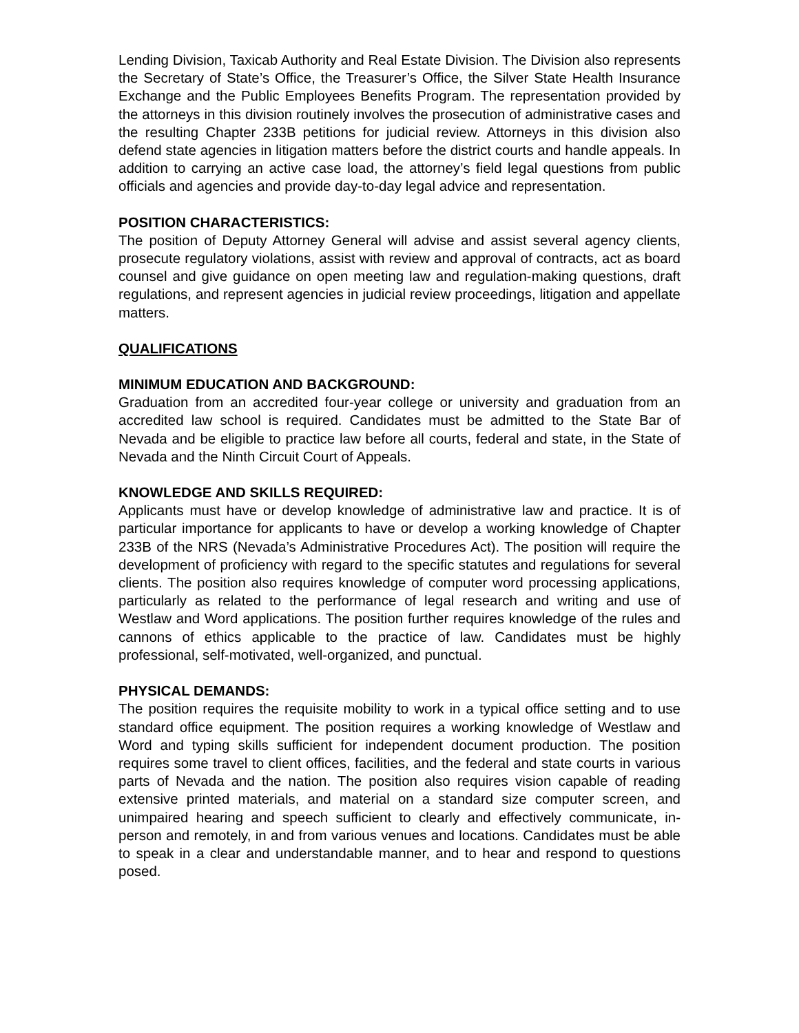Lending Division, Taxicab Authority and Real Estate Division. The Division also represents the Secretary of State’s Office, the Treasurer’s Office, the Silver State Health Insurance Exchange and the Public Employees Benefits Program. The representation provided by the attorneys in this division routinely involves the prosecution of administrative cases and the resulting Chapter 233B petitions for judicial review. Attorneys in this division also defend state agencies in litigation matters before the district courts and handle appeals. In addition to carrying an active case load, the attorney’s field legal questions from public officials and agencies and provide day-to-day legal advice and representation.
POSITION CHARACTERISTICS:
The position of Deputy Attorney General will advise and assist several agency clients, prosecute regulatory violations, assist with review and approval of contracts, act as board counsel and give guidance on open meeting law and regulation-making questions, draft regulations, and represent agencies in judicial review proceedings, litigation and appellate matters.
QUALIFICATIONS
MINIMUM EDUCATION AND BACKGROUND:
Graduation from an accredited four-year college or university and graduation from an accredited law school is required. Candidates must be admitted to the State Bar of Nevada and be eligible to practice law before all courts, federal and state, in the State of Nevada and the Ninth Circuit Court of Appeals.
KNOWLEDGE AND SKILLS REQUIRED:
Applicants must have or develop knowledge of administrative law and practice. It is of particular importance for applicants to have or develop a working knowledge of Chapter 233B of the NRS (Nevada’s Administrative Procedures Act). The position will require the development of proficiency with regard to the specific statutes and regulations for several clients. The position also requires knowledge of computer word processing applications, particularly as related to the performance of legal research and writing and use of Westlaw and Word applications. The position further requires knowledge of the rules and cannons of ethics applicable to the practice of law. Candidates must be highly professional, self-motivated, well-organized, and punctual.
PHYSICAL DEMANDS:
The position requires the requisite mobility to work in a typical office setting and to use standard office equipment. The position requires a working knowledge of Westlaw and Word and typing skills sufficient for independent document production. The position requires some travel to client offices, facilities, and the federal and state courts in various parts of Nevada and the nation. The position also requires vision capable of reading extensive printed materials, and material on a standard size computer screen, and unimpaired hearing and speech sufficient to clearly and effectively communicate, in-person and remotely, in and from various venues and locations. Candidates must be able to speak in a clear and understandable manner, and to hear and respond to questions posed.